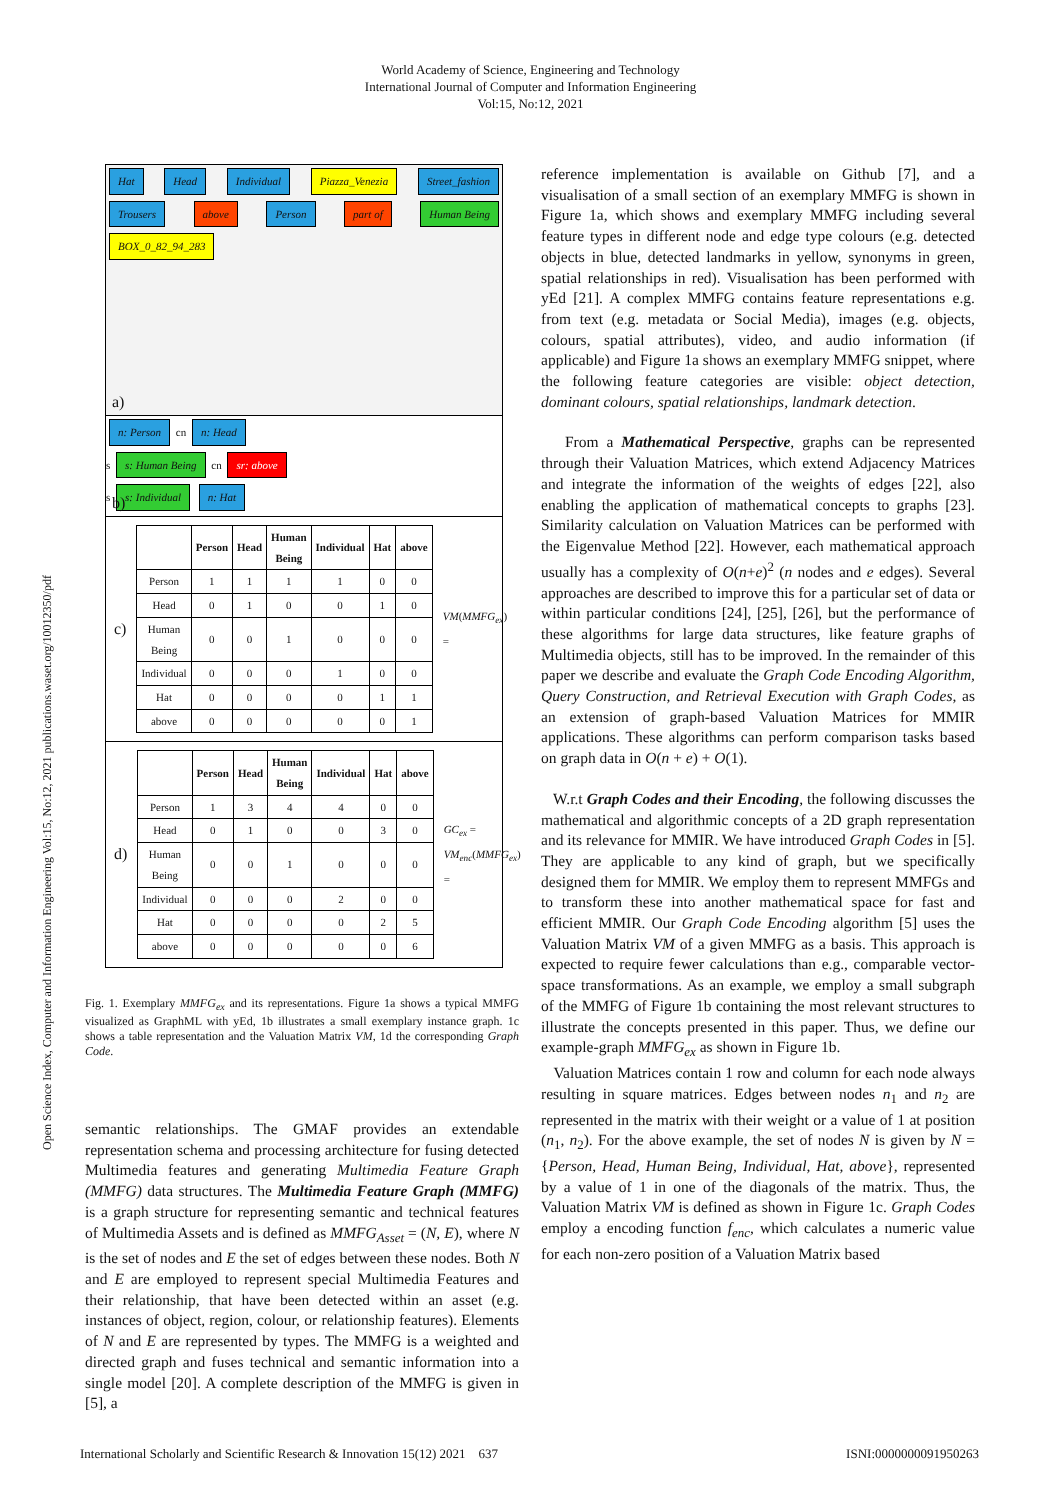World Academy of Science, Engineering and Technology
International Journal of Computer and Information Engineering
Vol:15, No:12, 2021
Open Science Index, Computer and Information Engineering Vol:15, No:12, 2021 publications.waset.org/10012350/pdf
Hat Head Individual Piazza_Venezia Street_fashion Trousers above Person part of Human Being BOX_0_82_94_283
a)
n: Person cn n: Head
s s: Human Being cn sr: above
s s: Individual n: Hat
b)
c)
| | Person | Head | Human Being | Individual | Hat | above |
| --- | --- | --- | --- | --- | --- | --- |
| Person | 1 | 1 | 1 | 1 | 0 | 0 |
| Head | 0 | 1 | 0 | 0 | 1 | 0 |
| Human Being | 0 | 0 | 1 | 0 | 0 | 0 |
| Individual | 0 | 0 | 0 | 1 | 0 | 0 |
| Hat | 0 | 0 | 0 | 0 | 1 | 1 |
| above | 0 | 0 | 0 | 0 | 0 | 1 |
VM(MMFG<sub>ex</sub>) =
d)
| | Person | Head | Human Being | Individual | Hat | above |
| --- | --- | --- | --- | --- | --- | --- |
| Person | 1 | 3 | 4 | 4 | 0 | 0 |
| Head | 0 | 1 | 0 | 0 | 3 | 0 |
| Human Being | 0 | 0 | 1 | 0 | 0 | 0 |
| Individual | 0 | 0 | 0 | 2 | 0 | 0 |
| Hat | 0 | 0 | 0 | 0 | 2 | 5 |
| above | 0 | 0 | 0 | 0 | 0 | 6 |
GC<sub>ex</sub> =
VM<sub>enc</sub>(MMFG<sub>ex</sub>) =
Fig. 1. Exemplary MMFG<sub>ex</sub> and its representations. Figure 1a shows a typical MMFG visualized as GraphML with yEd, 1b illustrates a small exemplary instance graph. 1c shows a table representation and the Valuation Matrix VM, 1d the corresponding Graph Code.
semantic relationships. The GMAF provides an extendable representation schema and processing architecture for fusing detected Multimedia features and generating Multimedia Feature Graph (MMFG) data structures. The Multimedia Feature Graph (MMFG) is a graph structure for representing semantic and technical features of Multimedia Assets and is defined as MMFG<sub>Asset</sub> = (N, E), where N is the set of nodes and E the set of edges between these nodes. Both N and E are employed to represent special Multimedia Features and their relationship, that have been detected within an asset (e.g. instances of object, region, colour, or relationship features). Elements of N and E are represented by types. The MMFG is a weighted and directed graph and fuses technical and semantic information into a single model [20]. A complete description of the MMFG is given in [5], a
reference implementation is available on Github [7], and a visualisation of a small section of an exemplary MMFG is shown in Figure 1a, which shows and exemplary MMFG including several feature types in different node and edge type colours (e.g. detected objects in blue, detected landmarks in yellow, synonyms in green, spatial relationships in red). Visualisation has been performed with yEd [21]. A complex MMFG contains feature representations e.g. from text (e.g. metadata or Social Media), images (e.g. objects, colours, spatial attributes), video, and audio information (if applicable) and Figure 1a shows an exemplary MMFG snippet, where the following feature categories are visible: object detection, dominant colours, spatial relationships, landmark detection.
From a Mathematical Perspective, graphs can be represented through their Valuation Matrices, which extend Adjacency Matrices and integrate the information of the weights of edges [22], also enabling the application of mathematical concepts to graphs [23]. Similarity calculation on Valuation Matrices can be performed with the Eigenvalue Method [22]. However, each mathematical approach usually has a complexity of O(n+e)<sup>2</sup> (n nodes and e edges). Several approaches are described to improve this for a particular set of data or within particular conditions [24], [25], [26], but the performance of these algorithms for large data structures, like feature graphs of Multimedia objects, still has to be improved. In the remainder of this paper we describe and evaluate the Graph Code Encoding Algorithm, Query Construction, and Retrieval Execution with Graph Codes, as an extension of graph-based Valuation Matrices for MMIR applications. These algorithms can perform comparison tasks based on graph data in O(n + e) + O(1).
W.r.t Graph Codes and their Encoding, the following discusses the mathematical and algorithmic concepts of a 2D graph representation and its relevance for MMIR. We have introduced Graph Codes in [5]. They are applicable to any kind of graph, but we specifically designed them for MMIR. We employ them to represent MMFGs and to transform these into another mathematical space for fast and efficient MMIR. Our Graph Code Encoding algorithm [5] uses the Valuation Matrix VM of a given MMFG as a basis. This approach is expected to require fewer calculations than e.g., comparable vector-space transformations. As an example, we employ a small subgraph of the MMFG of Figure 1b containing the most relevant structures to illustrate the concepts presented in this paper. Thus, we define our example-graph MMFG<sub>ex</sub> as shown in Figure 1b.
Valuation Matrices contain 1 row and column for each node always resulting in square matrices. Edges between nodes n<sub>1</sub> and n<sub>2</sub> are represented in the matrix with their weight or a value of 1 at position (n<sub>1</sub>, n<sub>2</sub>). For the above example, the set of nodes N is given by N = {Person, Head, Human Being, Individual, Hat, above}, represented by a value of 1 in one of the diagonals of the matrix. Thus, the Valuation Matrix VM is defined as shown in Figure 1c. Graph Codes employ a encoding function f<sub>enc</sub>, which calculates a numeric value for each non-zero position of a Valuation Matrix based
International Scholarly and Scientific Research & Innovation 15(12) 2021 637 ISNI:0000000091950263